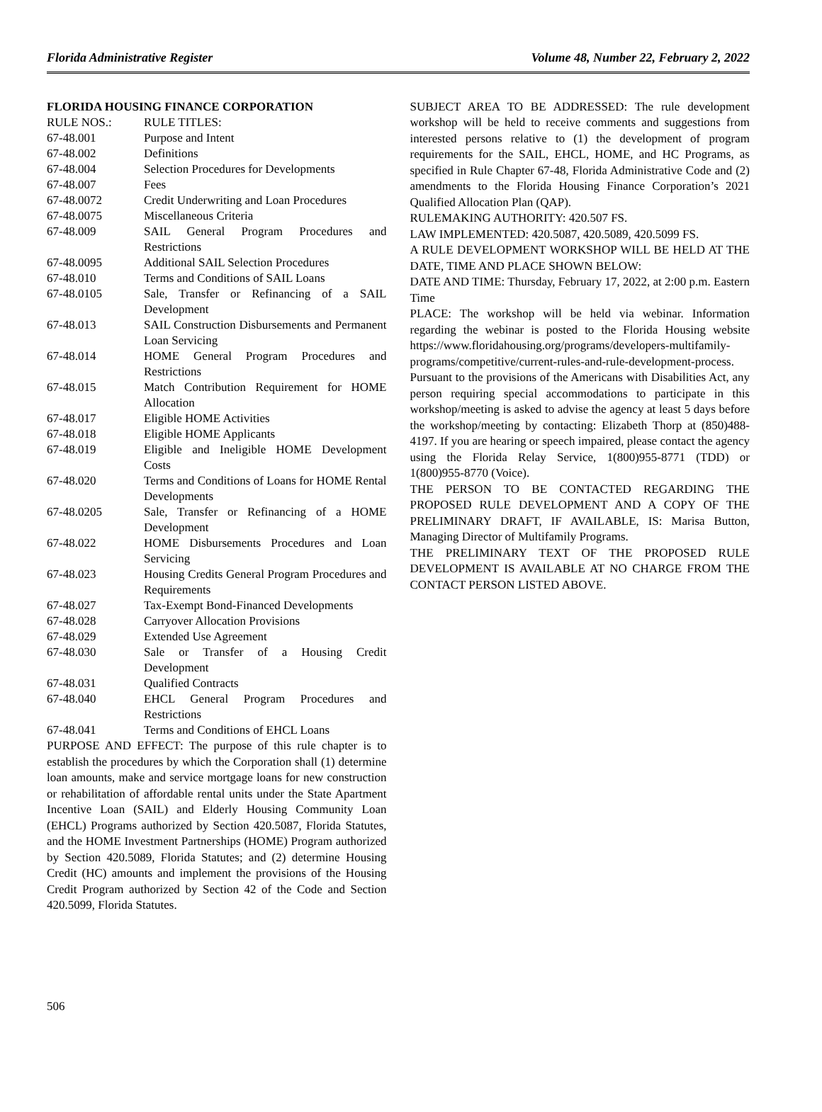Florida Administrative Register Volume 48, Number 22, February 2, 2022
FLORIDA HOUSING FINANCE CORPORATION
| RULE NOS.: | RULE TITLES: |
| 67-48.001 | Purpose and Intent |
| 67-48.002 | Definitions |
| 67-48.004 | Selection Procedures for Developments |
| 67-48.007 | Fees |
| 67-48.0072 | Credit Underwriting and Loan Procedures |
| 67-48.0075 | Miscellaneous Criteria |
| 67-48.009 | SAIL General Program Procedures and Restrictions |
| 67-48.0095 | Additional SAIL Selection Procedures |
| 67-48.010 | Terms and Conditions of SAIL Loans |
| 67-48.0105 | Sale, Transfer or Refinancing of a SAIL Development |
| 67-48.013 | SAIL Construction Disbursements and Permanent Loan Servicing |
| 67-48.014 | HOME General Program Procedures and Restrictions |
| 67-48.015 | Match Contribution Requirement for HOME Allocation |
| 67-48.017 | Eligible HOME Activities |
| 67-48.018 | Eligible HOME Applicants |
| 67-48.019 | Eligible and Ineligible HOME Development Costs |
| 67-48.020 | Terms and Conditions of Loans for HOME Rental Developments |
| 67-48.0205 | Sale, Transfer or Refinancing of a HOME Development |
| 67-48.022 | HOME Disbursements Procedures and Loan Servicing |
| 67-48.023 | Housing Credits General Program Procedures and Requirements |
| 67-48.027 | Tax-Exempt Bond-Financed Developments |
| 67-48.028 | Carryover Allocation Provisions |
| 67-48.029 | Extended Use Agreement |
| 67-48.030 | Sale or Transfer of a Housing Credit Development |
| 67-48.031 | Qualified Contracts |
| 67-48.040 | EHCL General Program Procedures and Restrictions |
| 67-48.041 | Terms and Conditions of EHCL Loans |
PURPOSE AND EFFECT: The purpose of this rule chapter is to establish the procedures by which the Corporation shall (1) determine loan amounts, make and service mortgage loans for new construction or rehabilitation of affordable rental units under the State Apartment Incentive Loan (SAIL) and Elderly Housing Community Loan (EHCL) Programs authorized by Section 420.5087, Florida Statutes, and the HOME Investment Partnerships (HOME) Program authorized by Section 420.5089, Florida Statutes; and (2) determine Housing Credit (HC) amounts and implement the provisions of the Housing Credit Program authorized by Section 42 of the Code and Section 420.5099, Florida Statutes.
SUBJECT AREA TO BE ADDRESSED: The rule development workshop will be held to receive comments and suggestions from interested persons relative to (1) the development of program requirements for the SAIL, EHCL, HOME, and HC Programs, as specified in Rule Chapter 67-48, Florida Administrative Code and (2) amendments to the Florida Housing Finance Corporation’s 2021 Qualified Allocation Plan (QAP).
RULEMAKING AUTHORITY: 420.507 FS.
LAW IMPLEMENTED: 420.5087, 420.5089, 420.5099 FS.
A RULE DEVELOPMENT WORKSHOP WILL BE HELD AT THE DATE, TIME AND PLACE SHOWN BELOW:
DATE AND TIME: Thursday, February 17, 2022, at 2:00 p.m. Eastern Time
PLACE: The workshop will be held via webinar. Information regarding the webinar is posted to the Florida Housing website https://www.floridahousing.org/programs/developers-multifamily-programs/competitive/current-rules-and-rule-development-process.
Pursuant to the provisions of the Americans with Disabilities Act, any person requiring special accommodations to participate in this workshop/meeting is asked to advise the agency at least 5 days before the workshop/meeting by contacting: Elizabeth Thorp at (850)488-4197. If you are hearing or speech impaired, please contact the agency using the Florida Relay Service, 1(800)955-8771 (TDD) or 1(800)955-8770 (Voice).
THE PERSON TO BE CONTACTED REGARDING THE PROPOSED RULE DEVELOPMENT AND A COPY OF THE PRELIMINARY DRAFT, IF AVAILABLE, IS: Marisa Button, Managing Director of Multifamily Programs.
THE PRELIMINARY TEXT OF THE PROPOSED RULE DEVELOPMENT IS AVAILABLE AT NO CHARGE FROM THE CONTACT PERSON LISTED ABOVE.
506